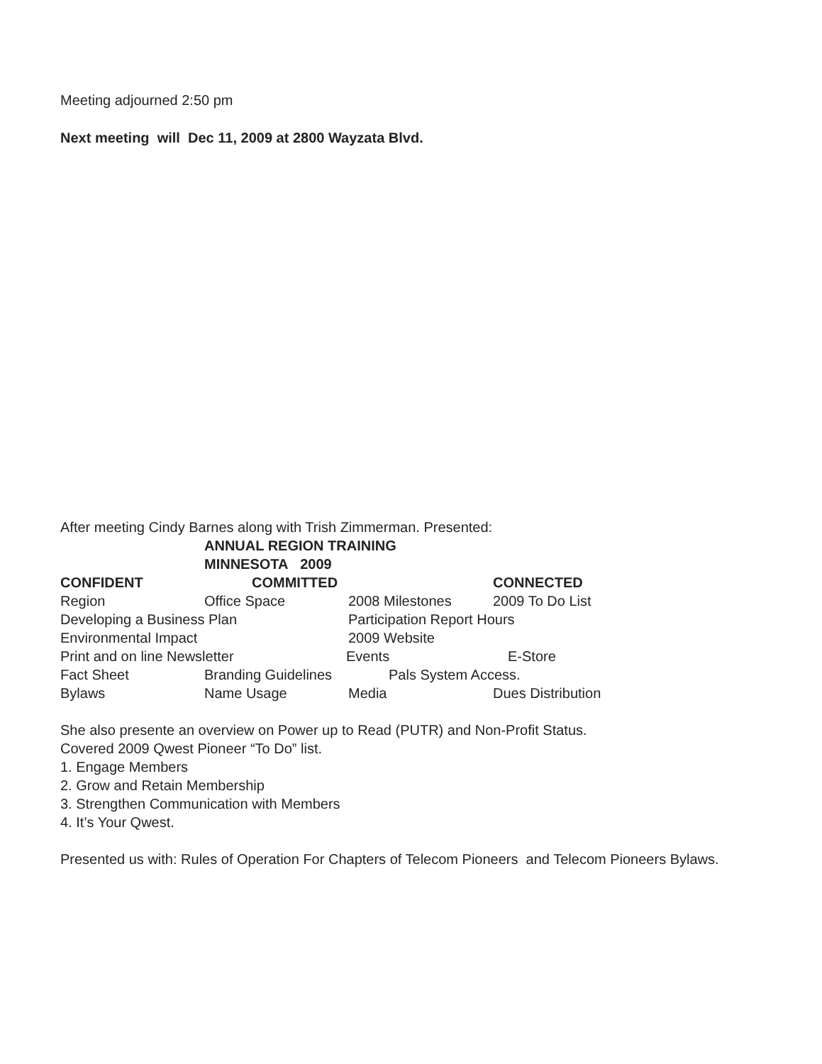Meeting adjourned 2:50 pm
Next meeting will Dec 11, 2009 at 2800 Wayzata Blvd.
After meeting Cindy Barnes along with Trish Zimmerman. Presented:
ANNUAL REGION TRAINING
MINNESOTA 2009
CONFIDENT COMMITTED CONNECTED
Region Office Space 2008 Milestones 2009 To Do List
Developing a Business Plan Participation Report Hours
Environmental Impact 2009 Website
Print and on line Newsletter Events E-Store
Fact Sheet Branding Guidelines Pals System Access.
Bylaws Name Usage Media Dues Distribution
She also presente an overview on Power up to Read (PUTR) and Non-Profit Status.
Covered 2009 Qwest Pioneer “To Do” list.
1. Engage Members
2. Grow and Retain Membership
3. Strengthen Communication with Members
4. It’s Your Qwest.
Presented us with: Rules of Operation For Chapters of Telecom Pioneers and Telecom Pioneers Bylaws.